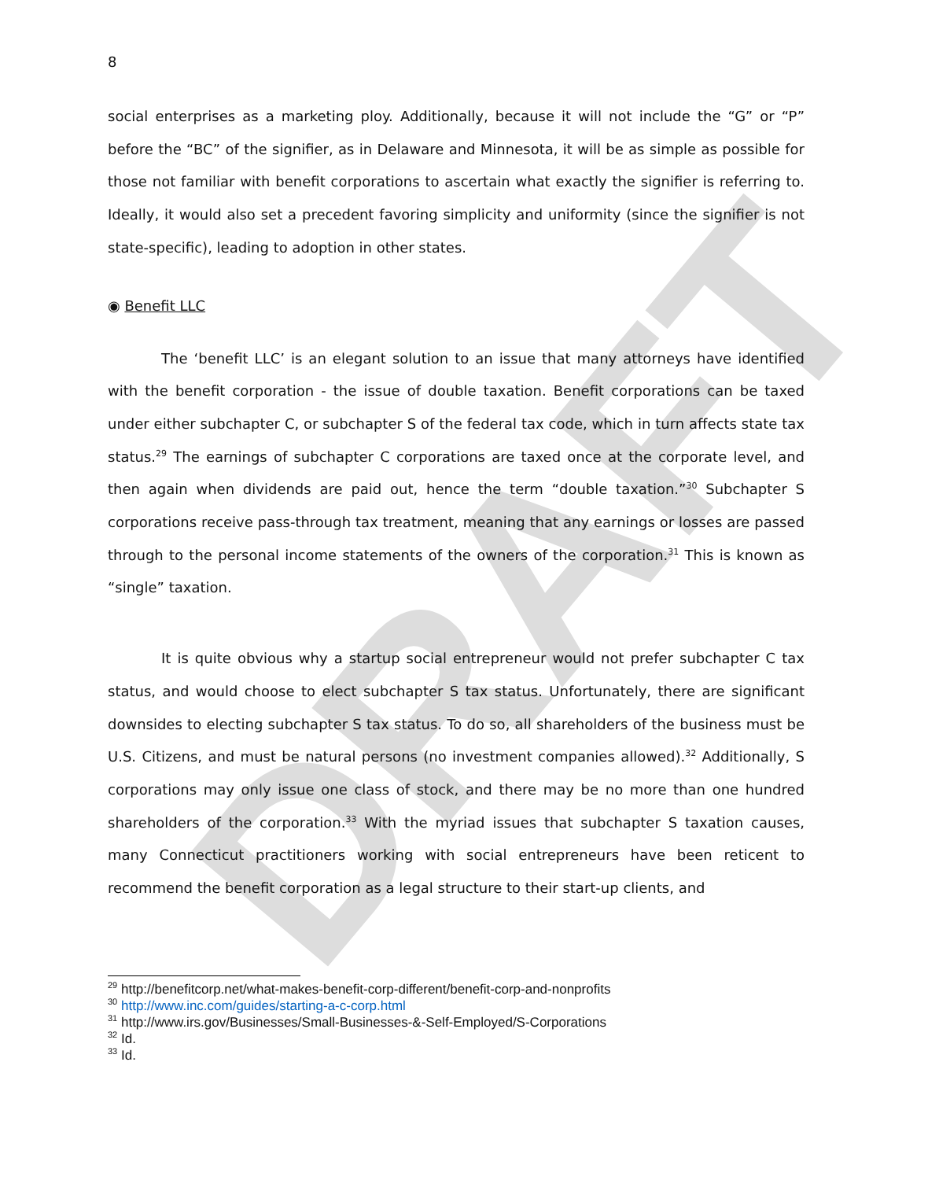DRAFT
8
social enterprises as a marketing ploy. Additionally, because it will not include the “G” or “P” before the “BC” of the signifier, as in Delaware and Minnesota, it will be as simple as possible for those not familiar with benefit corporations to ascertain what exactly the signifier is referring to. Ideally, it would also set a precedent favoring simplicity and uniformity (since the signifier is not state-specific), leading to adoption in other states.
◉ Benefit LLC
The ‘benefit LLC’ is an elegant solution to an issue that many attorneys have identified with the benefit corporation - the issue of double taxation. Benefit corporations can be taxed under either subchapter C, or subchapter S of the federal tax code, which in turn affects state tax status.<sup>29</sup> The earnings of subchapter C corporations are taxed once at the corporate level, and then again when dividends are paid out, hence the term “double taxation.”<sup>30</sup> Subchapter S corporations receive pass-through tax treatment, meaning that any earnings or losses are passed through to the personal income statements of the owners of the corporation.<sup>31</sup> This is known as “single” taxation.
It is quite obvious why a startup social entrepreneur would not prefer subchapter C tax status, and would choose to elect subchapter S tax status. Unfortunately, there are significant downsides to electing subchapter S tax status. To do so, all shareholders of the business must be U.S. Citizens, and must be natural persons (no investment companies allowed).<sup>32</sup> Additionally, S corporations may only issue one class of stock, and there may be no more than one hundred shareholders of the corporation.<sup>33</sup> With the myriad issues that subchapter S taxation causes, many Connecticut practitioners working with social entrepreneurs have been reticent to recommend the benefit corporation as a legal structure to their start-up clients, and
<sup>29</sup> http://benefitcorp.net/what-makes-benefit-corp-different/benefit-corp-and-nonprofits
<sup>30</sup> http://www.inc.com/guides/starting-a-c-corp.html
<sup>31</sup> http://www.irs.gov/Businesses/Small-Businesses-&-Self-Employed/S-Corporations
<sup>32</sup> Id.
<sup>33</sup> Id.